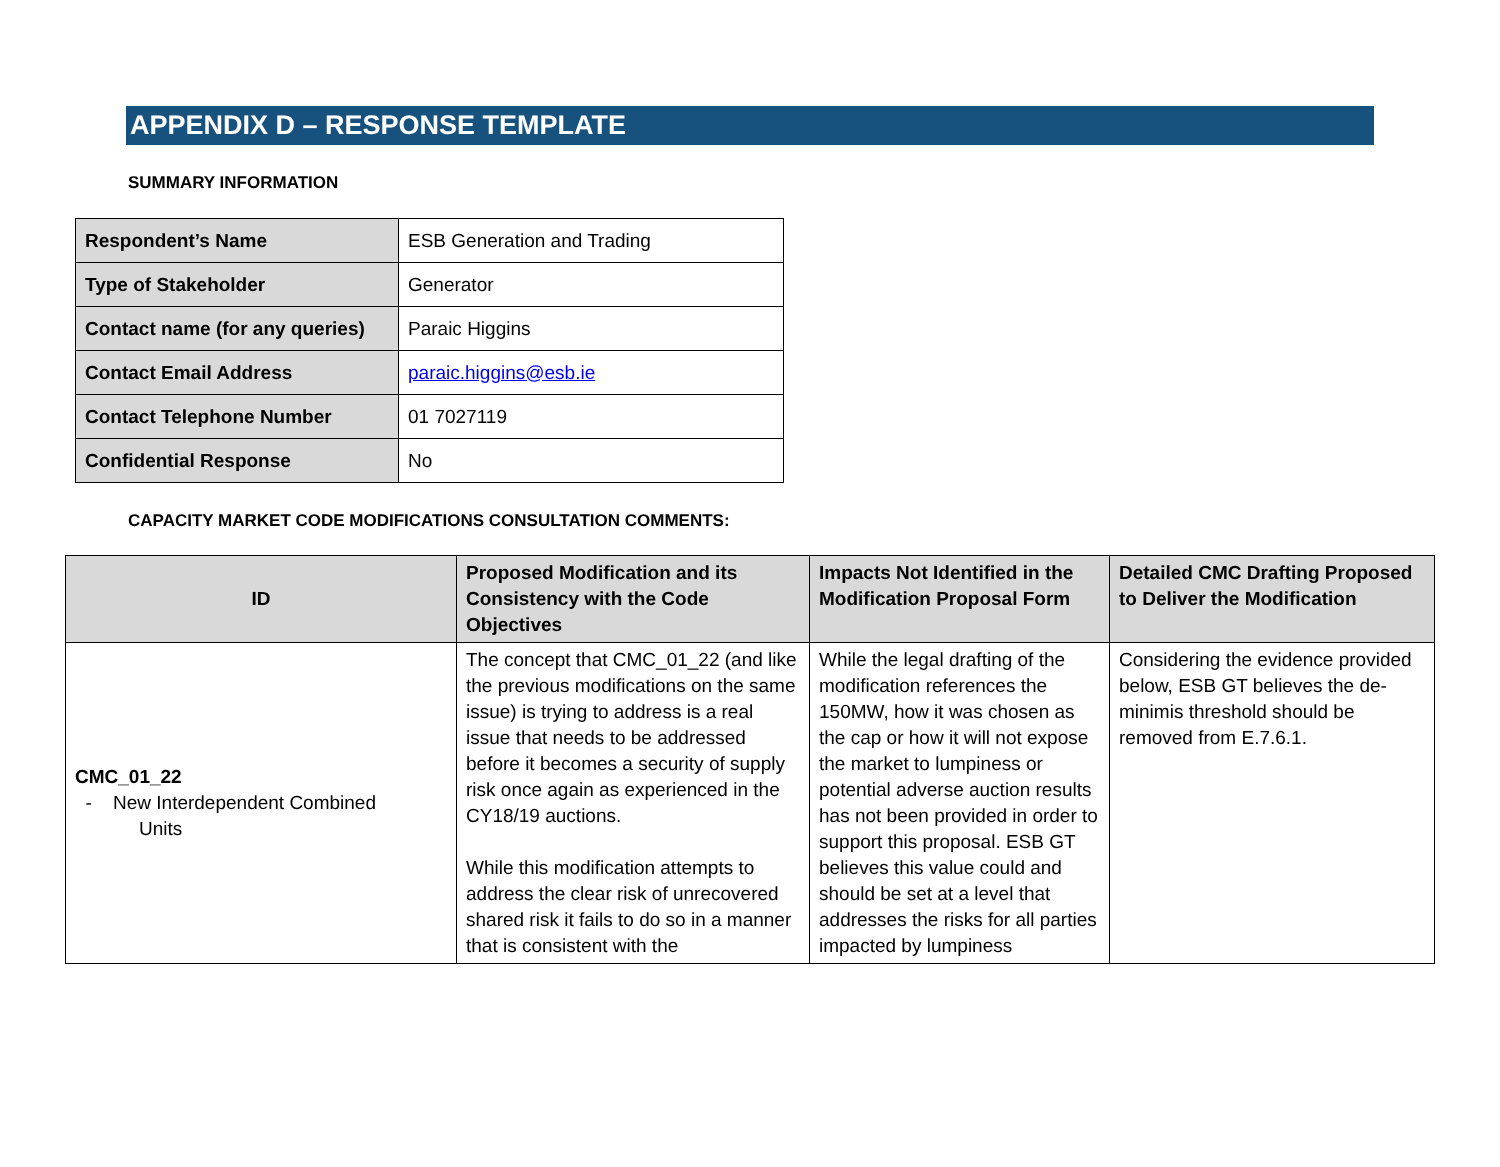APPENDIX D – RESPONSE TEMPLATE
SUMMARY INFORMATION
| Respondent’s Name | ESB Generation and Trading |
| Type of Stakeholder | Generator |
| Contact name (for any queries) | Paraic Higgins |
| Contact Email Address | paraic.higgins@esb.ie |
| Contact Telephone Number | 01 7027119 |
| Confidential Response | No |
CAPACITY MARKET CODE MODIFICATIONS CONSULTATION COMMENTS:
| ID | Proposed Modification and its Consistency with the Code Objectives | Impacts Not Identified in the Modification Proposal Form | Detailed CMC Drafting Proposed to Deliver the Modification |
| --- | --- | --- | --- |
| CMC_01_22 - New Interdependent Combined Units | The concept that CMC_01_22 (and like the previous modifications on the same issue) is trying to address is a real issue that needs to be addressed before it becomes a security of supply risk once again as experienced in the CY18/19 auctions. While this modification attempts to address the clear risk of unrecovered shared risk it fails to do so in a manner that is consistent with the | While the legal drafting of the modification references the 150MW, how it was chosen as the cap or how it will not expose the market to lumpiness or potential adverse auction results has not been provided in order to support this proposal. ESB GT believes this value could and should be set at a level that addresses the risks for all parties impacted by lumpiness | Considering the evidence provided below, ESB GT believes the de-minimis threshold should be removed from E.7.6.1. |